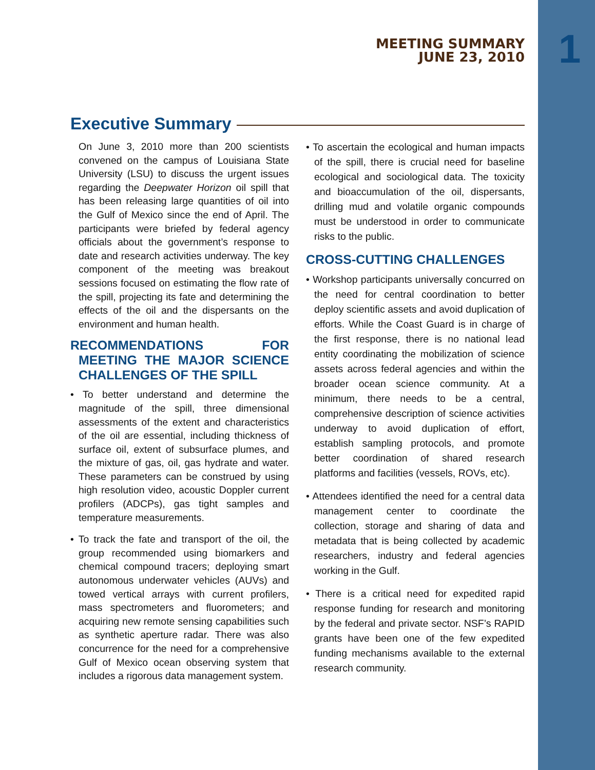1
MEETING SUMMARY
JUNE 23, 2010
Executive Summary
On June 3, 2010 more than 200 scientists convened on the campus of Louisiana State University (LSU) to discuss the urgent issues regarding the Deepwater Horizon oil spill that has been releasing large quantities of oil into the Gulf of Mexico since the end of April. The participants were briefed by federal agency officials about the government’s response to date and research activities underway. The key component of the meeting was breakout sessions focused on estimating the flow rate of the spill, projecting its fate and determining the effects of the oil and the dispersants on the environment and human health.
RECOMMENDATIONS FOR MEETING THE MAJOR SCIENCE CHALLENGES OF THE SPILL
• To better understand and determine the magnitude of the spill, three dimensional assessments of the extent and characteristics of the oil are essential, including thickness of surface oil, extent of subsurface plumes, and the mixture of gas, oil, gas hydrate and water. These parameters can be construed by using high resolution video, acoustic Doppler current profilers (ADCPs), gas tight samples and temperature measurements.
• To track the fate and transport of the oil, the group recommended using biomarkers and chemical compound tracers; deploying smart autonomous underwater vehicles (AUVs) and towed vertical arrays with current profilers, mass spectrometers and fluorometers; and acquiring new remote sensing capabilities such as synthetic aperture radar. There was also concurrence for the need for a comprehensive Gulf of Mexico ocean observing system that includes a rigorous data management system.
• To ascertain the ecological and human impacts of the spill, there is crucial need for baseline ecological and sociological data. The toxicity and bioaccumulation of the oil, dispersants, drilling mud and volatile organic compounds must be understood in order to communicate risks to the public.
CROSS-CUTTING CHALLENGES
• Workshop participants universally concurred on the need for central coordination to better deploy scientific assets and avoid duplication of efforts. While the Coast Guard is in charge of the first response, there is no national lead entity coordinating the mobilization of science assets across federal agencies and within the broader ocean science community. At a minimum, there needs to be a central, comprehensive description of science activities underway to avoid duplication of effort, establish sampling protocols, and promote better coordination of shared research platforms and facilities (vessels, ROVs, etc).
• Attendees identified the need for a central data management center to coordinate the collection, storage and sharing of data and metadata that is being collected by academic researchers, industry and federal agencies working in the Gulf.
• There is a critical need for expedited rapid response funding for research and monitoring by the federal and private sector. NSF’s RAPID grants have been one of the few expedited funding mechanisms available to the external research community.